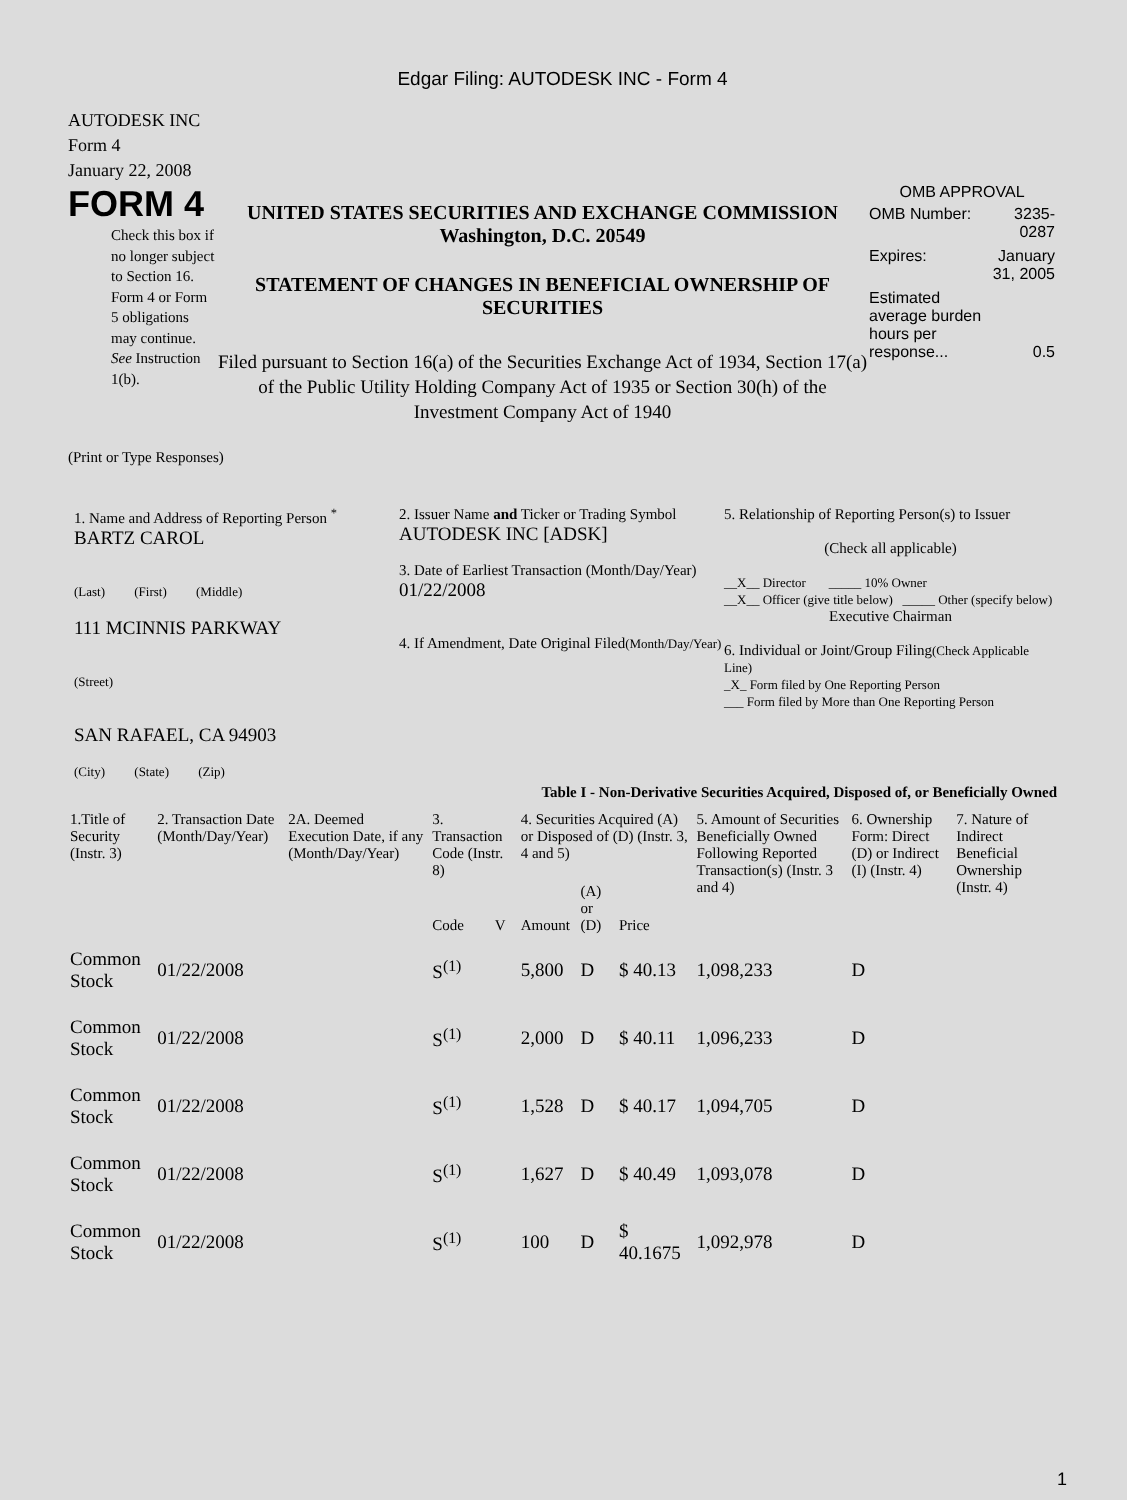Edgar Filing: AUTODESK INC - Form 4
AUTODESK INC
Form 4
January 22, 2008
FORM 4
Check this box if no longer subject to Section 16. Form 4 or Form 5 obligations may continue. See Instruction 1(b).
UNITED STATES SECURITIES AND EXCHANGE COMMISSION
Washington, D.C. 20549
STATEMENT OF CHANGES IN BENEFICIAL OWNERSHIP OF SECURITIES
Filed pursuant to Section 16(a) of the Securities Exchange Act of 1934, Section 17(a) of the Public Utility Holding Company Act of 1935 or Section 30(h) of the Investment Company Act of 1940
OMB APPROVAL
| OMB Number: | 3235-0287 |
| Expires: | January 31, 2005 |
| Estimated average burden hours per response... | 0.5 |
(Print or Type Responses)
1. Name and Address of Reporting Person <sup>*</sup>
BARTZ CAROL
(Last) (First) (Middle)
111 MCINNIS PARKWAY
(Street)
SAN RAFAEL, CA 94903
(City) (State) (Zip)
2. Issuer Name and Ticker or Trading Symbol
AUTODESK INC [ADSK]
3. Date of Earliest Transaction (Month/Day/Year)
01/22/2008
4. If Amendment, Date Original Filed(Month/Day/Year)
5. Relationship of Reporting Person(s) to Issuer
(Check all applicable)
__X__ Director _____ 10% Owner
__X__ Officer (give title below) _____ Other (specify below)
Executive Chairman
6. Individual or Joint/Group Filing(Check Applicable Line)
_X_ Form filed by One Reporting Person
___ Form filed by More than One Reporting Person
Table I - Non-Derivative Securities Acquired, Disposed of, or Beneficially Owned
| 1.Title of Security (Instr. 3) | 2. Transaction Date (Month/Day/Year) | 2A. Deemed Execution Date, if any (Month/Day/Year) | 3. Transaction Code (Instr. 8) | | 4. Securities Acquired (A) or Disposed of (D) (Instr. 3, 4 and 5) | | | 5. Amount of Securities Beneficially Owned Following Reported Transaction(s) (Instr. 3 and 4) | 6. Ownership Form: Direct (D) or Indirect (I) (Instr. 4) | 7. Nature of Indirect Beneficial Ownership (Instr. 4) |
| --- | --- | --- | --- | --- | --- | --- | --- | --- | --- | --- |
| | | | Code | V | Amount | (A) or (D) | Price | | | |
| Common Stock | 01/22/2008 | | S<sup>(1)</sup> | | 5,800 | D | $ 40.13 | 1,098,233 | D | |
| Common Stock | 01/22/2008 | | S<sup>(1)</sup> | | 2,000 | D | $ 40.11 | 1,096,233 | D | |
| Common Stock | 01/22/2008 | | S<sup>(1)</sup> | | 1,528 | D | $ 40.17 | 1,094,705 | D | |
| Common Stock | 01/22/2008 | | S<sup>(1)</sup> | | 1,627 | D | $ 40.49 | 1,093,078 | D | |
| Common Stock | 01/22/2008 | | S<sup>(1)</sup> | | 100 | D | $ 40.1675 | 1,092,978 | D | |
1